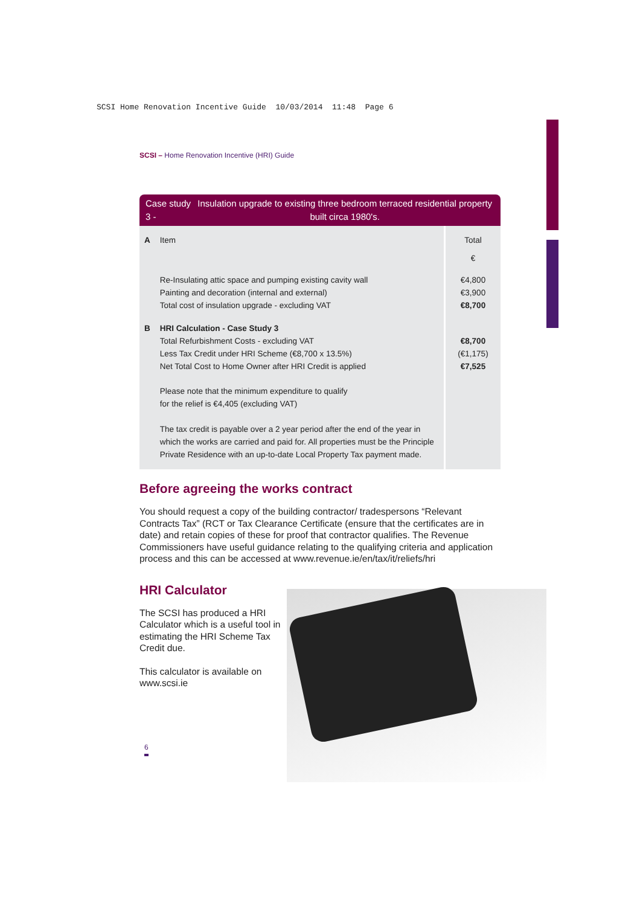SCSI Home Renovation Incentive Guide 10/03/2014 11:48 Page 6
SCSI – Home Renovation Incentive (HRI) Guide
Case study 3 - Insulation upgrade to existing three bedroom terraced residential property built circa 1980's.
| A | Item | Total € |
| | Re-Insulating attic space and pumping existing cavity wall | €4,800 |
| | Painting and decoration (internal and external) | €3,900 |
| | Total cost of insulation upgrade - excluding VAT | €8,700 |
| B | HRI Calculation - Case Study 3 | |
| | Total Refurbishment Costs - excluding VAT | €8,700 |
| | Less Tax Credit under HRI Scheme (€8,700 x 13.5%) | (€1,175) |
| | Net Total Cost to Home Owner after HRI Credit is applied | €7,525 |
| | Please note that the minimum expenditure to qualify for the relief is €4,405 (excluding VAT) The tax credit is payable over a 2 year period after the end of the year in which the works are carried and paid for. All properties must be the Principle Private Residence with an up-to-date Local Property Tax payment made. | |
Before agreeing the works contract
You should request a copy of the building contractor/ tradespersons “Relevant Contracts Tax” (RCT or Tax Clearance Certificate (ensure that the certificates are in date) and retain copies of these for proof that contractor qualifies. The Revenue Commissioners have useful guidance relating to the qualifying criteria and application process and this can be accessed at www.revenue.ie/en/tax/it/reliefs/hri
HRI Calculator
The SCSI has produced a HRI Calculator which is a useful tool in estimating the HRI Scheme Tax Credit due.
This calculator is available on www.scsi.ie
6